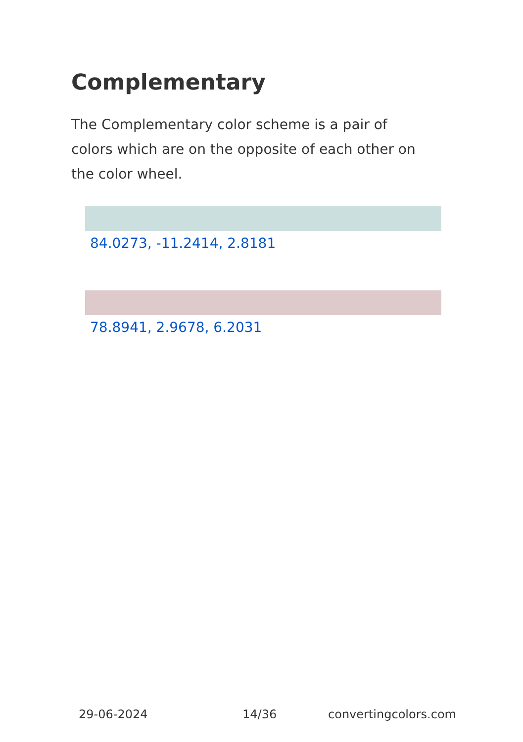Complementary
The Complementary color scheme is a pair of colors which are on the opposite of each other on the color wheel.
84.0273, -11.2414, 2.8181
78.8941, 2.9678, 6.2031
29-06-2024 14/36 convertingcolors.com